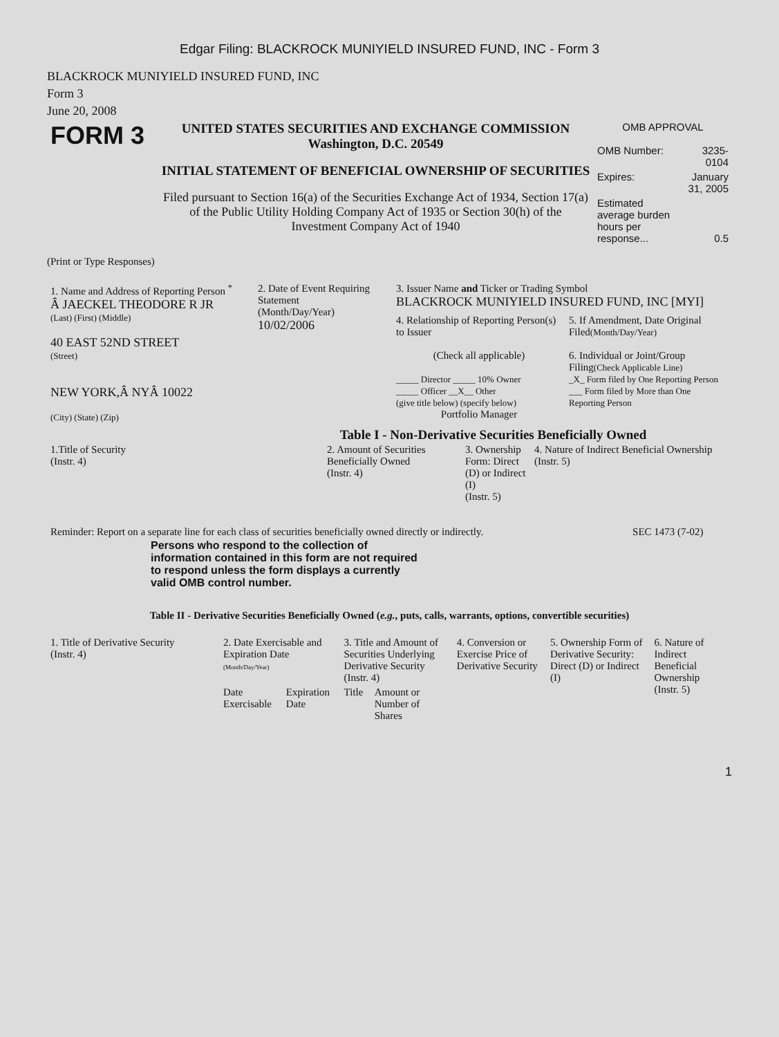Edgar Filing: BLACKROCK MUNIYIELD INSURED FUND, INC - Form 3
BLACKROCK MUNIYIELD INSURED FUND, INC
Form 3
June 20, 2008
| FORM 3 | UNITED STATES SECURITIES AND EXCHANGE COMMISSION Washington, D.C. 20549 INITIAL STATEMENT OF BENEFICIAL OWNERSHIP OF SECURITIES Filed pursuant to Section 16(a) of the Securities Exchange Act of 1934, Section 17(a) of the Public Utility Holding Company Act of 1935 or Section 30(h) of the Investment Company Act of 1940 | OMB APPROVAL / OMB Number: / 3235-0104 / / Expires: / January 31, 2005 / / Estimated average burden hours per response... / 0.5 / |
(Print or Type Responses)
| 1. Name and Address of Reporting Person <sup>*</sup> Â JAECKEL THEODORE R JR (Last) (First) (Middle) 40 EAST 52ND STREET (Street) NEW YORK,Â NYÂ 10022 (City) (State) (Zip) | 2. Date of Event Requiring Statement (Month/Day/Year) 10/02/2006 | 3. Issuer Name and Ticker or Trading Symbol BLACKROCK MUNIYIELD INSURED FUND, INC [MYI] / 4. Relationship of Reporting Person(s) to Issuer (Check all applicable) _____ Director _____ 10% Owner _____ Officer __X__ Other (give title below) (specify below) Portfolio Manager / 5. If Amendment, Date Original Filed (Month/Day/Year) 6. Individual or Joint/Group Filing (Check Applicable Line) _X_ Form filed by One Reporting Person ___ Form filed by More than One Reporting Person / |
Table I - Non-Derivative Securities Beneficially Owned
| 1.Title of Security (Instr. 4) | 2. Amount of Securities Beneficially Owned (Instr. 4) | 3. Ownership Form: Direct (D) or Indirect (I) (Instr. 5) | 4. Nature of Indirect Beneficial Ownership (Instr. 5) |
| --- | --- | --- | --- |
| Reminder: Report on a separate line for each class of securities beneficially owned directly or indirectly. | SEC 1473 (7-02) |
Persons who respond to the collection of information contained in this form are not required to respond unless the form displays a currently valid OMB control number.
Table II - Derivative Securities Beneficially Owned (e.g., puts, calls, warrants, options, convertible securities)
| 1. Title of Derivative Security (Instr. 4) | 2. Date Exercisable and Expiration Date (Month/Day/Year) | | 3. Title and Amount of Securities Underlying Derivative Security (Instr. 4) | | 4. Conversion or Exercise Price of Derivative Security | 5. Ownership Form of Derivative Security: Direct (D) or Indirect (I) | 6. Nature of Indirect Beneficial Ownership (Instr. 5) |
| --- | --- | --- | --- | --- | --- | --- | --- |
| | Date Exercisable | Expiration Date | Title | Amount or Number of Shares | | | |
1